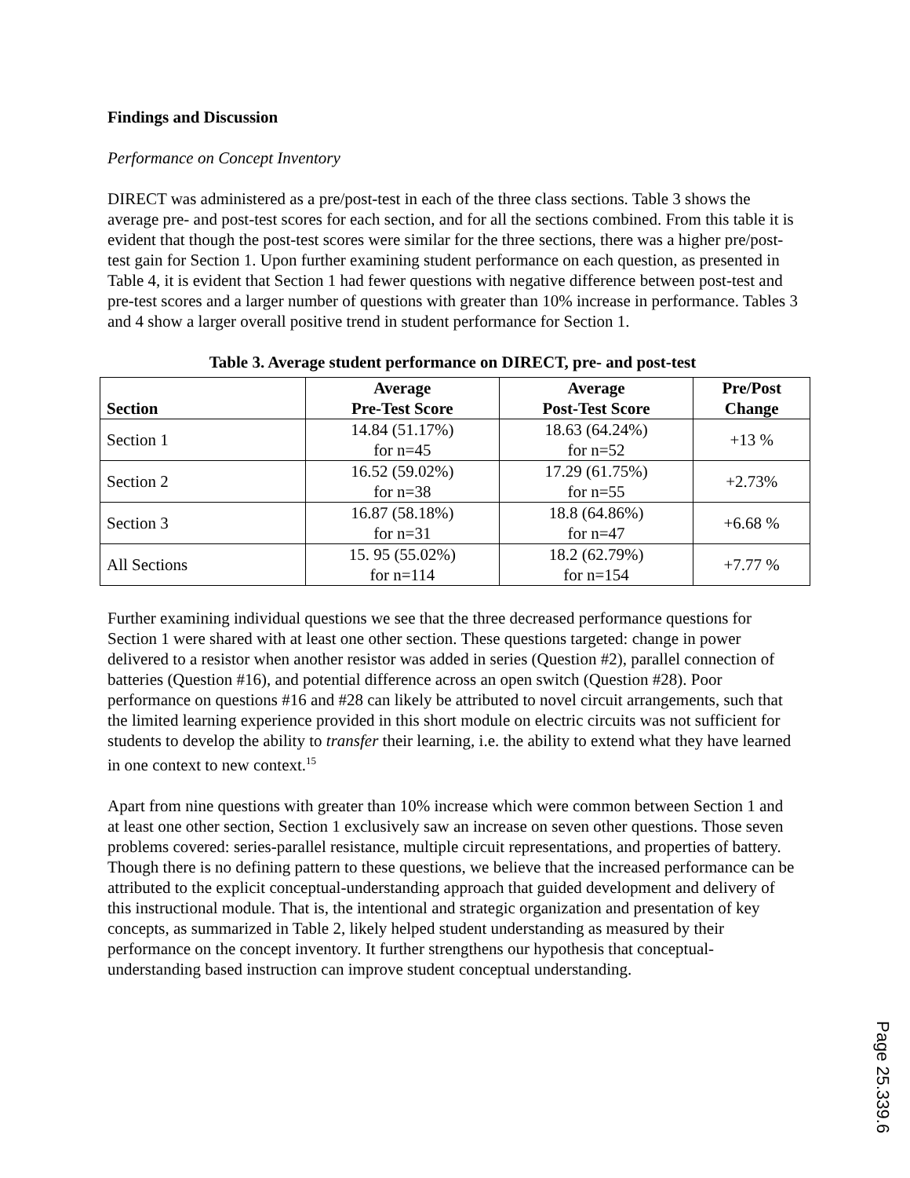Findings and Discussion
Performance on Concept Inventory
DIRECT was administered as a pre/post-test in each of the three class sections. Table 3 shows the average pre- and post-test scores for each section, and for all the sections combined. From this table it is evident that though the post-test scores were similar for the three sections, there was a higher pre/post-test gain for Section 1. Upon further examining student performance on each question, as presented in Table 4, it is evident that Section 1 had fewer questions with negative difference between post-test and pre-test scores and a larger number of questions with greater than 10% increase in performance. Tables 3 and 4 show a larger overall positive trend in student performance for Section 1.
Table 3. Average student performance on DIRECT, pre- and post-test
| Section | Average Pre-Test Score | Average Post-Test Score | Pre/Post Change |
| --- | --- | --- | --- |
| Section 1 | 14.84 (51.17%) for n=45 | 18.63 (64.24%) for n=52 | +13 % |
| Section 2 | 16.52 (59.02%) for n=38 | 17.29 (61.75%) for n=55 | +2.73% |
| Section 3 | 16.87 (58.18%) for n=31 | 18.8 (64.86%) for n=47 | +6.68 % |
| All Sections | 15. 95 (55.02%) for n=114 | 18.2 (62.79%) for n=154 | +7.77 % |
Further examining individual questions we see that the three decreased performance questions for Section 1 were shared with at least one other section. These questions targeted: change in power delivered to a resistor when another resistor was added in series (Question #2), parallel connection of batteries (Question #16), and potential difference across an open switch (Question #28). Poor performance on questions #16 and #28 can likely be attributed to novel circuit arrangements, such that the limited learning experience provided in this short module on electric circuits was not sufficient for students to develop the ability to transfer their learning, i.e. the ability to extend what they have learned in one context to new context.<sup>15</sup>
Apart from nine questions with greater than 10% increase which were common between Section 1 and at least one other section, Section 1 exclusively saw an increase on seven other questions. Those seven problems covered: series-parallel resistance, multiple circuit representations, and properties of battery. Though there is no defining pattern to these questions, we believe that the increased performance can be attributed to the explicit conceptual-understanding approach that guided development and delivery of this instructional module. That is, the intentional and strategic organization and presentation of key concepts, as summarized in Table 2, likely helped student understanding as measured by their performance on the concept inventory. It further strengthens our hypothesis that conceptual-understanding based instruction can improve student conceptual understanding.
Page 25.339.6